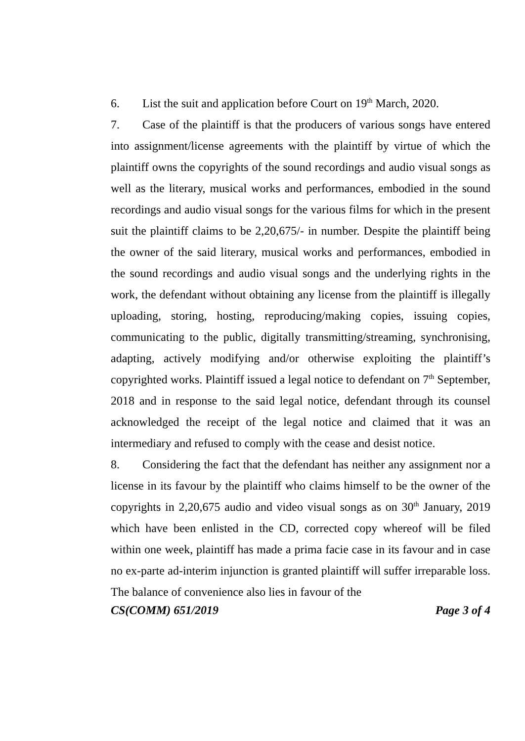6. List the suit and application before Court on 19<sup>th</sup> March, 2020.
7. Case of the plaintiff is that the producers of various songs have entered into assignment/license agreements with the plaintiff by virtue of which the plaintiff owns the copyrights of the sound recordings and audio visual songs as well as the literary, musical works and performances, embodied in the sound recordings and audio visual songs for the various films for which in the present suit the plaintiff claims to be 2,20,675/- in number. Despite the plaintiff being the owner of the said literary, musical works and performances, embodied in the sound recordings and audio visual songs and the underlying rights in the work, the defendant without obtaining any license from the plaintiff is illegally uploading, storing, hosting, reproducing/making copies, issuing copies, communicating to the public, digitally transmitting/streaming, synchronising, adapting, actively modifying and/or otherwise exploiting the plaintiff’s copyrighted works. Plaintiff issued a legal notice to defendant on 7<sup>th</sup> September, 2018 and in response to the said legal notice, defendant through its counsel acknowledged the receipt of the legal notice and claimed that it was an intermediary and refused to comply with the cease and desist notice.
8. Considering the fact that the defendant has neither any assignment nor a license in its favour by the plaintiff who claims himself to be the owner of the copyrights in 2,20,675 audio and video visual songs as on 30<sup>th</sup> January, 2019 which have been enlisted in the CD, corrected copy whereof will be filed within one week, plaintiff has made a prima facie case in its favour and in case no ex-parte ad-interim injunction is granted plaintiff will suffer irreparable loss. The balance of convenience also lies in favour of the
CS(COMM) 651/2019 Page 3 of 4